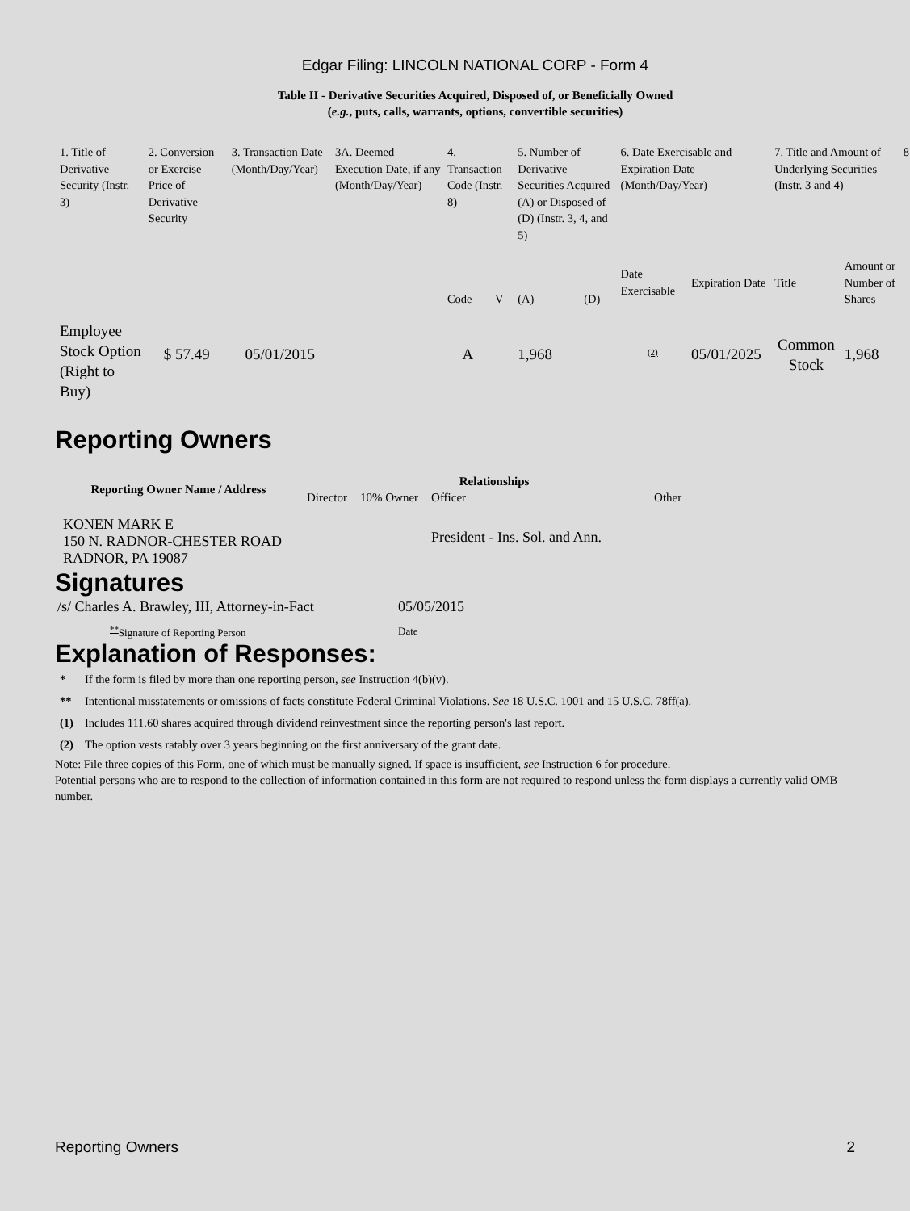Edgar Filing: LINCOLN NATIONAL CORP - Form 4
Table II - Derivative Securities Acquired, Disposed of, or Beneficially Owned
(e.g., puts, calls, warrants, options, convertible securities)
| 1. Title of Derivative Security (Instr. 3) | 2. Conversion or Exercise Price of Derivative Security | 3. Transaction Date (Month/Day/Year) | 3A. Deemed Execution Date, if any (Month/Day/Year) | 4. Transaction Code (Instr. 8) | | 5. Number of Derivative Securities Acquired (A) or Disposed of (D) (Instr. 3, 4, and 5) | | 6. Date Exercisable and Expiration Date (Month/Day/Year) | | 7. Title and Amount of Underlying Securities (Instr. 3 and 4) | | 8 |
| | | | | Code | V | (A) | (D) | Date Exercisable | Expiration Date | Title | Amount or Number of Shares | |
| Employee Stock Option (Right to Buy) | $ 57.49 | 05/01/2015 | | A | | 1,968 | | <sup>(2)</sup> | 05/01/2025 | Common Stock | 1,968 | |
Reporting Owners
| Reporting Owner Name / Address | Relationships | | | |
| --- | --- | --- | --- | --- |
| | Director | 10% Owner | Officer | Other |
| KONEN MARK E 150 N. RADNOR-CHESTER ROAD RADNOR, PA 19087 | | | President - Ins. Sol. and Ann. | |
Signatures
| /s/ Charles A. Brawley, III, Attorney-in-Fact | 05/05/2015 |
| <sup>**</sup> Signature of Reporting Person | Date |
Explanation of Responses:
| * | If the form is filed by more than one reporting person, see Instruction 4(b)(v). |
| ** | Intentional misstatements or omissions of facts constitute Federal Criminal Violations. See 18 U.S.C. 1001 and 15 U.S.C. 78ff(a). |
| (1) | Includes 111.60 shares acquired through dividend reinvestment since the reporting person's last report. |
| (2) | The option vests ratably over 3 years beginning on the first anniversary of the grant date. |
Note: File three copies of this Form, one of which must be manually signed. If space is insufficient, see Instruction 6 for procedure.
Potential persons who are to respond to the collection of information contained in this form are not required to respond unless the form displays a currently valid OMB number.
Reporting Owners 2